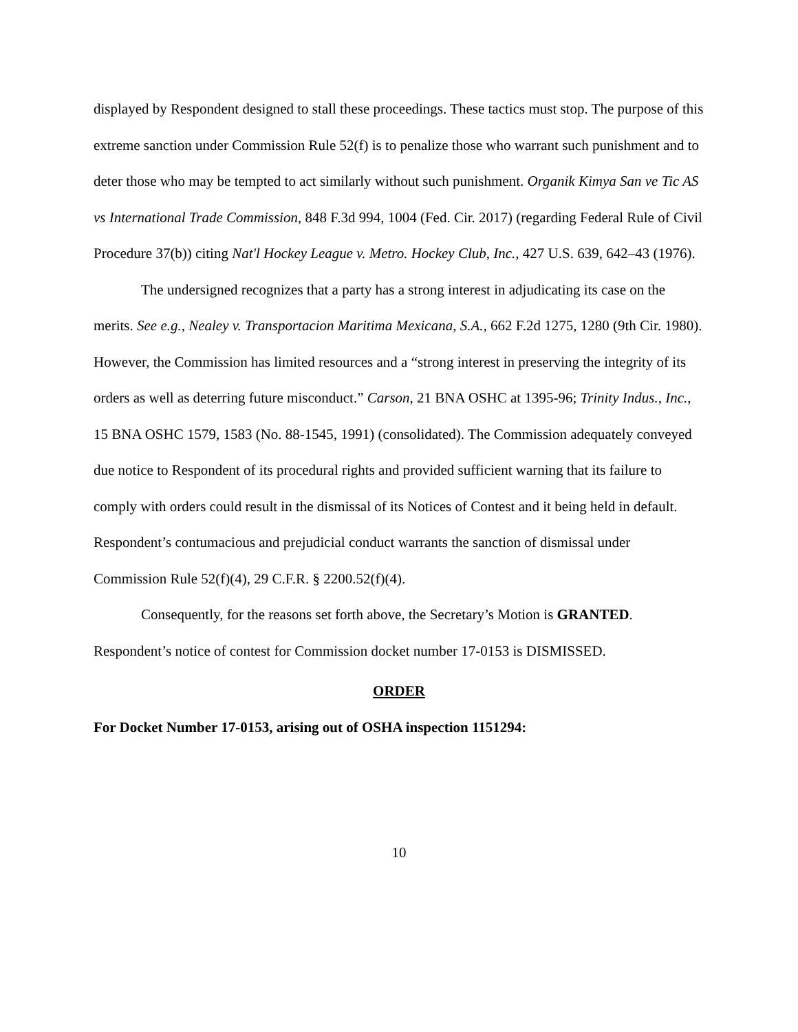displayed by Respondent designed to stall these proceedings. These tactics must stop. The purpose of this extreme sanction under Commission Rule 52(f) is to penalize those who warrant such punishment and to deter those who may be tempted to act similarly without such punishment. Organik Kimya San ve Tic AS vs International Trade Commission, 848 F.3d 994, 1004 (Fed. Cir. 2017) (regarding Federal Rule of Civil Procedure 37(b)) citing Nat'l Hockey League v. Metro. Hockey Club, Inc., 427 U.S. 639, 642–43 (1976).
The undersigned recognizes that a party has a strong interest in adjudicating its case on the merits. See e.g., Nealey v. Transportacion Maritima Mexicana, S.A., 662 F.2d 1275, 1280 (9th Cir. 1980). However, the Commission has limited resources and a “strong interest in preserving the integrity of its orders as well as deterring future misconduct.” Carson, 21 BNA OSHC at 1395-96; Trinity Indus., Inc., 15 BNA OSHC 1579, 1583 (No. 88-1545, 1991) (consolidated). The Commission adequately conveyed due notice to Respondent of its procedural rights and provided sufficient warning that its failure to comply with orders could result in the dismissal of its Notices of Contest and it being held in default. Respondent’s contumacious and prejudicial conduct warrants the sanction of dismissal under Commission Rule 52(f)(4), 29 C.F.R. § 2200.52(f)(4).
Consequently, for the reasons set forth above, the Secretary’s Motion is GRANTED. Respondent’s notice of contest for Commission docket number 17-0153 is DISMISSED.
ORDER
For Docket Number 17-0153, arising out of OSHA inspection 1151294:
10